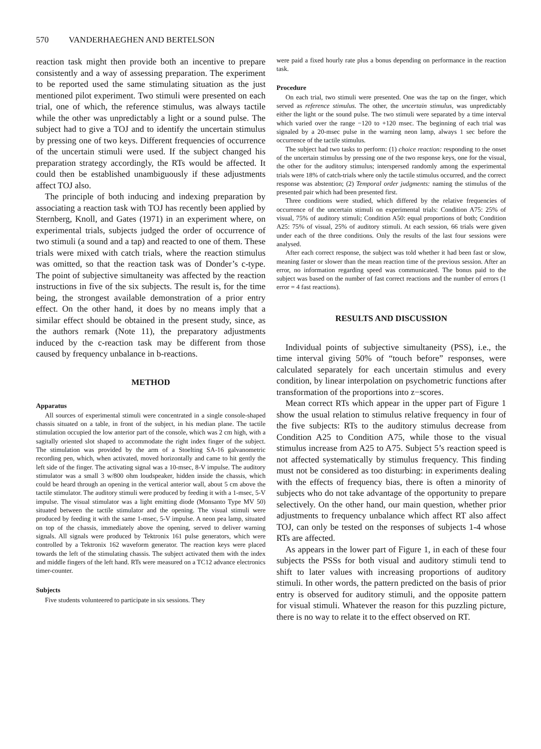570 VANDERHAEGHEN AND BERTELSON
reaction task might then provide both an incentive to prepare consistently and a way of assessing preparation. The experiment to be reported used the same stimulating situation as the just mentioned pilot experiment. Two stimuli were presented on each trial, one of which, the reference stimulus, was always tactile while the other was unpredictably a light or a sound pulse. The subject had to give a TOJ and to identify the uncertain stimulus by pressing one of two keys. Different frequencies of occurrence of the uncertain stimuli were used. If the subject changed his preparation strategy accordingly, the RTs would be affected. It could then be established unambiguously if these adjustments affect TOJ also.
The principle of both inducing and indexing preparation by associating a reaction task with TOJ has recently been applied by Sternberg, Knoll, and Gates (1971) in an experiment where, on experimental trials, subjects judged the order of occurrence of two stimuli (a sound and a tap) and reacted to one of them. These trials were mixed with catch trials, where the reaction stimulus was omitted, so that the reaction task was of Donder’s c-type. The point of subjective simultaneity was affected by the reaction instructions in five of the six subjects. The result is, for the time being, the strongest available demonstration of a prior entry effect. On the other hand, it does by no means imply that a similar effect should be obtained in the present study, since, as the authors remark (Note 11), the preparatory adjustments induced by the c-reaction task may be different from those caused by frequency unbalance in b-reactions.
METHOD
Apparatus
All sources of experimental stimuli were concentrated in a single console-shaped chassis situated on a table, in front of the subject, in his median plane. The tactile stimulation occupied the low anterior part of the console, which was 2 cm high, with a sagitally oriented slot shaped to accommodate the right index finger of the subject. The stimulation was provided by the arm of a Stoelting SA-16 galvanometric recording pen, which, when activated, moved horizontally and came to hit gently the left side of the finger. The activating signal was a 10-msec, 8-V impulse. The auditory stimulator was a small 3 w/800 ohm loudspeaker, hidden inside the chassis, which could be heard through an opening in the vertical anterior wall, about 5 cm above the tactile stimulator. The auditory stimuli were produced by feeding it with a 1-msec, 5-V impulse. The visual stimulator was a light emitting diode (Monsanto Type MV 50) situated between the tactile stimulator and the opening. The visual stimuli were produced by feeding it with the same 1-msec, 5-V impulse. A neon pea lamp, situated on top of the chassis, immediately above the opening, served to deliver warning signals. All signals were produced by Tektronix 161 pulse generators, which were controlled by a Tektronix 162 waveform generator. The reaction keys were placed towards the left of the stimulating chassis. The subject activated them with the index and middle fingers of the left hand. RTs were measured on a TC12 advance electronics timer-counter.
Subjects
Five students volunteered to participate in six sessions. They
were paid a fixed hourly rate plus a bonus depending on performance in the reaction task.
Procedure
On each trial, two stimuli were presented. One was the tap on the finger, which served as reference stimulus. The other, the uncertain stimulus, was unpredictably either the light or the sound pulse. The two stimuli were separated by a time interval which varied over the range −120 to +120 msec. The beginning of each trial was signaled by a 20-msec pulse in the warning neon lamp, always 1 sec before the occurrence of the tactile stimulus.
The subject had two tasks to perform: (1) choice reaction: responding to the onset of the uncertain stimulus by pressing one of the two response keys, one for the visual, the other for the auditory stimulus; interspersed randomly among the experimental trials were 18% of catch-trials where only the tactile stimulus occurred, and the correct response was abstention; (2) Temporal order judgments: naming the stimulus of the presented pair which had been presented first.
Three conditions were studied, which differed by the relative frequencies of occurrence of the uncertain stimuli on experimental trials: Condition A75: 25% of visual, 75% of auditory stimuli; Condition A50: equal proportions of both; Condition A25: 75% of visual, 25% of auditory stimuli. At each session, 66 trials were given under each of the three conditions. Only the results of the last four sessions were analysed.
After each correct response, the subject was told whether it had been fast or slow, meaning faster or slower than the mean reaction time of the previous session. After an error, no information regarding speed was communicated. The bonus paid to the subject was based on the number of fast correct reactions and the number of errors (1 error = 4 fast reactions).
RESULTS AND DISCUSSION
Individual points of subjective simultaneity (PSS), i.e., the time interval giving 50% of “touch before” responses, were calculated separately for each uncertain stimulus and every condition, by linear interpolation on psychometric functions after transformation of the proportions into z−scores.
Mean correct RTs which appear in the upper part of Figure 1 show the usual relation to stimulus relative frequency in four of the five subjects: RTs to the auditory stimulus decrease from Condition A25 to Condition A75, while those to the visual stimulus increase from A25 to A75. Subject 5’s reaction speed is not affected systematically by stimulus frequency. This finding must not be considered as too disturbing: in experiments dealing with the effects of frequency bias, there is often a minority of subjects who do not take advantage of the opportunity to prepare selectively. On the other hand, our main question, whether prior adjustments to frequency unbalance which affect RT also affect TOJ, can only be tested on the responses of subjects 1-4 whose RTs are affected.
As appears in the lower part of Figure 1, in each of these four subjects the PSSs for both visual and auditory stimuli tend to shift to later values with increasing proportions of auditory stimuli. In other words, the pattern predicted on the basis of prior entry is observed for auditory stimuli, and the opposite pattern for visual stimuli. Whatever the reason for this puzzling picture, there is no way to relate it to the effect observed on RT.